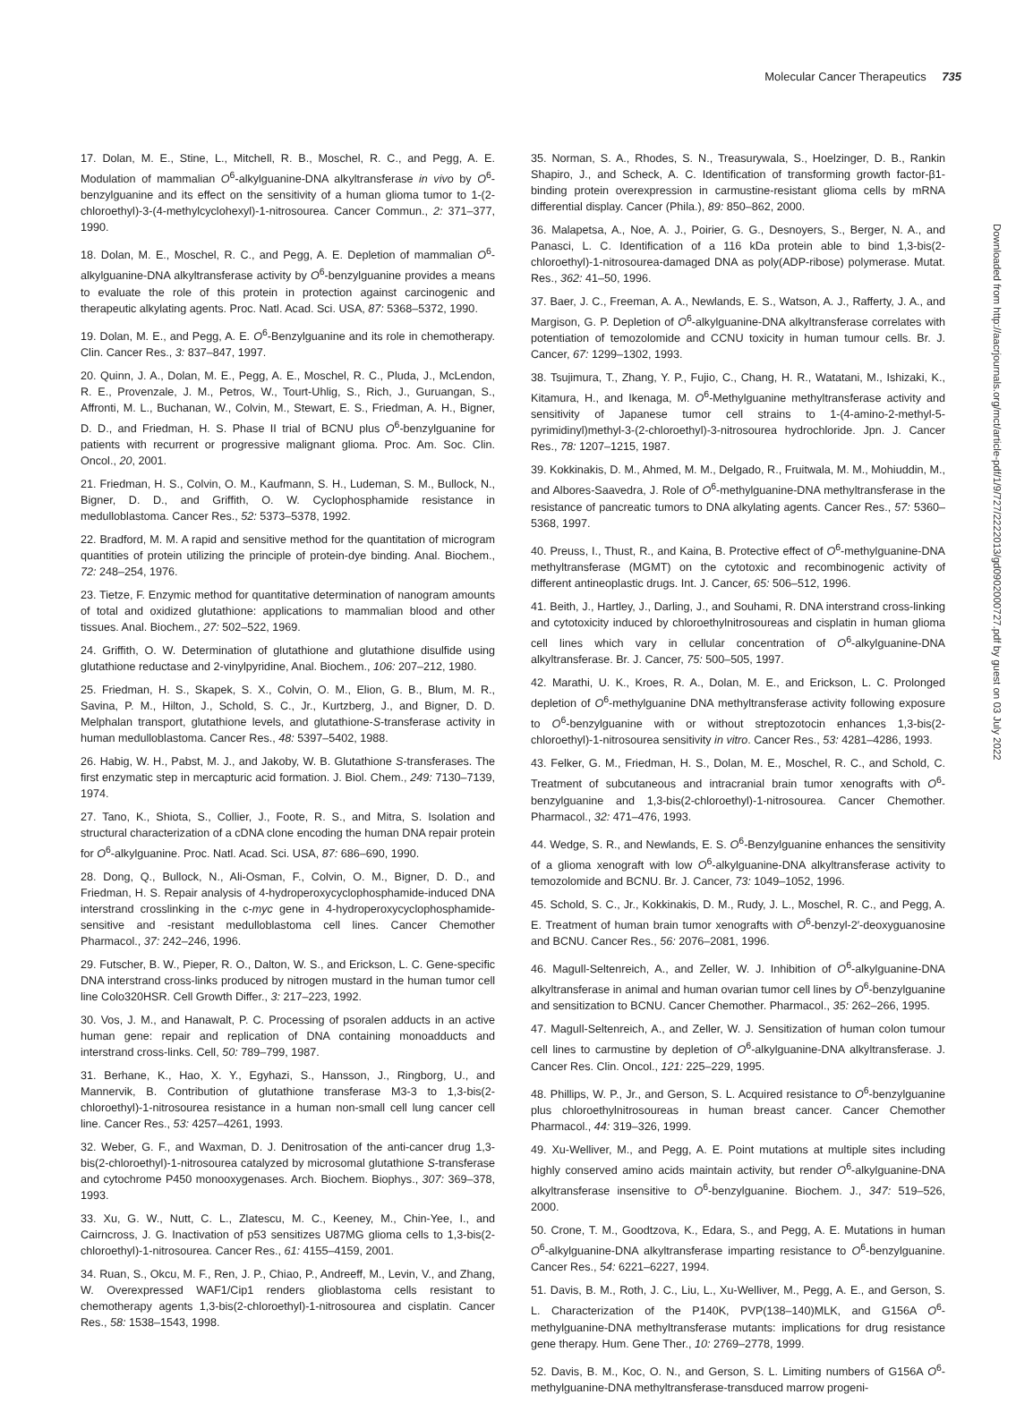Molecular Cancer Therapeutics 735
Downloaded from http://aacrjournals.org/mct/article-pdf/1/9/727/2222013/gd0902000727.pdf by guest on 03 July 2022
17. Dolan, M. E., Stine, L., Mitchell, R. B., Moschel, R. C., and Pegg, A. E. Modulation of mammalian O<sup>6</sup>-alkylguanine-DNA alkyltransferase in vivo by O<sup>6</sup>-benzylguanine and its effect on the sensitivity of a human glioma tumor to 1-(2-chloroethyl)-3-(4-methylcyclohexyl)-1-nitrosourea. Cancer Commun., 2: 371–377, 1990.
18. Dolan, M. E., Moschel, R. C., and Pegg, A. E. Depletion of mammalian O<sup>6</sup>-alkylguanine-DNA alkyltransferase activity by O<sup>6</sup>-benzylguanine provides a means to evaluate the role of this protein in protection against carcinogenic and therapeutic alkylating agents. Proc. Natl. Acad. Sci. USA, 87: 5368–5372, 1990.
19. Dolan, M. E., and Pegg, A. E. O<sup>6</sup>-Benzylguanine and its role in chemotherapy. Clin. Cancer Res., 3: 837–847, 1997.
20. Quinn, J. A., Dolan, M. E., Pegg, A. E., Moschel, R. C., Pluda, J., McLendon, R. E., Provenzale, J. M., Petros, W., Tourt-Uhlig, S., Rich, J., Guruangan, S., Affronti, M. L., Buchanan, W., Colvin, M., Stewart, E. S., Friedman, A. H., Bigner, D. D., and Friedman, H. S. Phase II trial of BCNU plus O<sup>6</sup>-benzylguanine for patients with recurrent or progressive malignant glioma. Proc. Am. Soc. Clin. Oncol., 20, 2001.
21. Friedman, H. S., Colvin, O. M., Kaufmann, S. H., Ludeman, S. M., Bullock, N., Bigner, D. D., and Griffith, O. W. Cyclophosphamide resistance in medulloblastoma. Cancer Res., 52: 5373–5378, 1992.
22. Bradford, M. M. A rapid and sensitive method for the quantitation of microgram quantities of protein utilizing the principle of protein-dye binding. Anal. Biochem., 72: 248–254, 1976.
23. Tietze, F. Enzymic method for quantitative determination of nanogram amounts of total and oxidized glutathione: applications to mammalian blood and other tissues. Anal. Biochem., 27: 502–522, 1969.
24. Griffith, O. W. Determination of glutathione and glutathione disulfide using glutathione reductase and 2-vinylpyridine, Anal. Biochem., 106: 207–212, 1980.
25. Friedman, H. S., Skapek, S. X., Colvin, O. M., Elion, G. B., Blum, M. R., Savina, P. M., Hilton, J., Schold, S. C., Jr., Kurtzberg, J., and Bigner, D. D. Melphalan transport, glutathione levels, and glutathione-S-transferase activity in human medulloblastoma. Cancer Res., 48: 5397–5402, 1988.
26. Habig, W. H., Pabst, M. J., and Jakoby, W. B. Glutathione S-transferases. The first enzymatic step in mercapturic acid formation. J. Biol. Chem., 249: 7130–7139, 1974.
27. Tano, K., Shiota, S., Collier, J., Foote, R. S., and Mitra, S. Isolation and structural characterization of a cDNA clone encoding the human DNA repair protein for O<sup>6</sup>-alkylguanine. Proc. Natl. Acad. Sci. USA, 87: 686–690, 1990.
28. Dong, Q., Bullock, N., Ali-Osman, F., Colvin, O. M., Bigner, D. D., and Friedman, H. S. Repair analysis of 4-hydroperoxycyclophosphamide-induced DNA interstrand crosslinking in the c-myc gene in 4-hydroperoxycyclophosphamide-sensitive and -resistant medulloblastoma cell lines. Cancer Chemother Pharmacol., 37: 242–246, 1996.
29. Futscher, B. W., Pieper, R. O., Dalton, W. S., and Erickson, L. C. Gene-specific DNA interstrand cross-links produced by nitrogen mustard in the human tumor cell line Colo320HSR. Cell Growth Differ., 3: 217–223, 1992.
30. Vos, J. M., and Hanawalt, P. C. Processing of psoralen adducts in an active human gene: repair and replication of DNA containing monoadducts and interstrand cross-links. Cell, 50: 789–799, 1987.
31. Berhane, K., Hao, X. Y., Egyhazi, S., Hansson, J., Ringborg, U., and Mannervik, B. Contribution of glutathione transferase M3-3 to 1,3-bis(2-chloroethyl)-1-nitrosourea resistance in a human non-small cell lung cancer cell line. Cancer Res., 53: 4257–4261, 1993.
32. Weber, G. F., and Waxman, D. J. Denitrosation of the anti-cancer drug 1,3-bis(2-chloroethyl)-1-nitrosourea catalyzed by microsomal glutathione S-transferase and cytochrome P450 monooxygenases. Arch. Biochem. Biophys., 307: 369–378, 1993.
33. Xu, G. W., Nutt, C. L., Zlatescu, M. C., Keeney, M., Chin-Yee, I., and Cairncross, J. G. Inactivation of p53 sensitizes U87MG glioma cells to 1,3-bis(2-chloroethyl)-1-nitrosourea. Cancer Res., 61: 4155–4159, 2001.
34. Ruan, S., Okcu, M. F., Ren, J. P., Chiao, P., Andreeff, M., Levin, V., and Zhang, W. Overexpressed WAF1/Cip1 renders glioblastoma cells resistant to chemotherapy agents 1,3-bis(2-chloroethyl)-1-nitrosourea and cisplatin. Cancer Res., 58: 1538–1543, 1998.
35. Norman, S. A., Rhodes, S. N., Treasurywala, S., Hoelzinger, D. B., Rankin Shapiro, J., and Scheck, A. C. Identification of transforming growth factor-β1-binding protein overexpression in carmustine-resistant glioma cells by mRNA differential display. Cancer (Phila.), 89: 850–862, 2000.
36. Malapetsa, A., Noe, A. J., Poirier, G. G., Desnoyers, S., Berger, N. A., and Panasci, L. C. Identification of a 116 kDa protein able to bind 1,3-bis(2-chloroethyl)-1-nitrosourea-damaged DNA as poly(ADP-ribose) polymerase. Mutat. Res., 362: 41–50, 1996.
37. Baer, J. C., Freeman, A. A., Newlands, E. S., Watson, A. J., Rafferty, J. A., and Margison, G. P. Depletion of O<sup>6</sup>-alkylguanine-DNA alkyltransferase correlates with potentiation of temozolomide and CCNU toxicity in human tumour cells. Br. J. Cancer, 67: 1299–1302, 1993.
38. Tsujimura, T., Zhang, Y. P., Fujio, C., Chang, H. R., Watatani, M., Ishizaki, K., Kitamura, H., and Ikenaga, M. O<sup>6</sup>-Methylguanine methyltransferase activity and sensitivity of Japanese tumor cell strains to 1-(4-amino-2-methyl-5-pyrimidinyl)methyl-3-(2-chloroethyl)-3-nitrosourea hydrochloride. Jpn. J. Cancer Res., 78: 1207–1215, 1987.
39. Kokkinakis, D. M., Ahmed, M. M., Delgado, R., Fruitwala, M. M., Mohiuddin, M., and Albores-Saavedra, J. Role of O<sup>6</sup>-methylguanine-DNA methyltransferase in the resistance of pancreatic tumors to DNA alkylating agents. Cancer Res., 57: 5360–5368, 1997.
40. Preuss, I., Thust, R., and Kaina, B. Protective effect of O<sup>6</sup>-methylguanine-DNA methyltransferase (MGMT) on the cytotoxic and recombinogenic activity of different antineoplastic drugs. Int. J. Cancer, 65: 506–512, 1996.
41. Beith, J., Hartley, J., Darling, J., and Souhami, R. DNA interstrand cross-linking and cytotoxicity induced by chloroethylnitrosoureas and cisplatin in human glioma cell lines which vary in cellular concentration of O<sup>6</sup>-alkylguanine-DNA alkyltransferase. Br. J. Cancer, 75: 500–505, 1997.
42. Marathi, U. K., Kroes, R. A., Dolan, M. E., and Erickson, L. C. Prolonged depletion of O<sup>6</sup>-methylguanine DNA methyltransferase activity following exposure to O<sup>6</sup>-benzylguanine with or without streptozotocin enhances 1,3-bis(2-chloroethyl)-1-nitrosourea sensitivity in vitro. Cancer Res., 53: 4281–4286, 1993.
43. Felker, G. M., Friedman, H. S., Dolan, M. E., Moschel, R. C., and Schold, C. Treatment of subcutaneous and intracranial brain tumor xenografts with O<sup>6</sup>-benzylguanine and 1,3-bis(2-chloroethyl)-1-nitrosourea. Cancer Chemother. Pharmacol., 32: 471–476, 1993.
44. Wedge, S. R., and Newlands, E. S. O<sup>6</sup>-Benzylguanine enhances the sensitivity of a glioma xenograft with low O<sup>6</sup>-alkylguanine-DNA alkyltransferase activity to temozolomide and BCNU. Br. J. Cancer, 73: 1049–1052, 1996.
45. Schold, S. C., Jr., Kokkinakis, D. M., Rudy, J. L., Moschel, R. C., and Pegg, A. E. Treatment of human brain tumor xenografts with O<sup>6</sup>-benzyl-2′-deoxyguanosine and BCNU. Cancer Res., 56: 2076–2081, 1996.
46. Magull-Seltenreich, A., and Zeller, W. J. Inhibition of O<sup>6</sup>-alkylguanine-DNA alkyltransferase in animal and human ovarian tumor cell lines by O<sup>6</sup>-benzylguanine and sensitization to BCNU. Cancer Chemother. Pharmacol., 35: 262–266, 1995.
47. Magull-Seltenreich, A., and Zeller, W. J. Sensitization of human colon tumour cell lines to carmustine by depletion of O<sup>6</sup>-alkylguanine-DNA alkyltransferase. J. Cancer Res. Clin. Oncol., 121: 225–229, 1995.
48. Phillips, W. P., Jr., and Gerson, S. L. Acquired resistance to O<sup>6</sup>-benzylguanine plus chloroethylnitrosoureas in human breast cancer. Cancer Chemother Pharmacol., 44: 319–326, 1999.
49. Xu-Welliver, M., and Pegg, A. E. Point mutations at multiple sites including highly conserved amino acids maintain activity, but render O<sup>6</sup>-alkylguanine-DNA alkyltransferase insensitive to O<sup>6</sup>-benzylguanine. Biochem. J., 347: 519–526, 2000.
50. Crone, T. M., Goodtzova, K., Edara, S., and Pegg, A. E. Mutations in human O<sup>6</sup>-alkylguanine-DNA alkyltransferase imparting resistance to O<sup>6</sup>-benzylguanine. Cancer Res., 54: 6221–6227, 1994.
51. Davis, B. M., Roth, J. C., Liu, L., Xu-Welliver, M., Pegg, A. E., and Gerson, S. L. Characterization of the P140K, PVP(138–140)MLK, and G156A O<sup>6</sup>-methylguanine-DNA methyltransferase mutants: implications for drug resistance gene therapy. Hum. Gene Ther., 10: 2769–2778, 1999.
52. Davis, B. M., Koc, O. N., and Gerson, S. L. Limiting numbers of G156A O<sup>6</sup>-methylguanine-DNA methyltransferase-transduced marrow progeni-